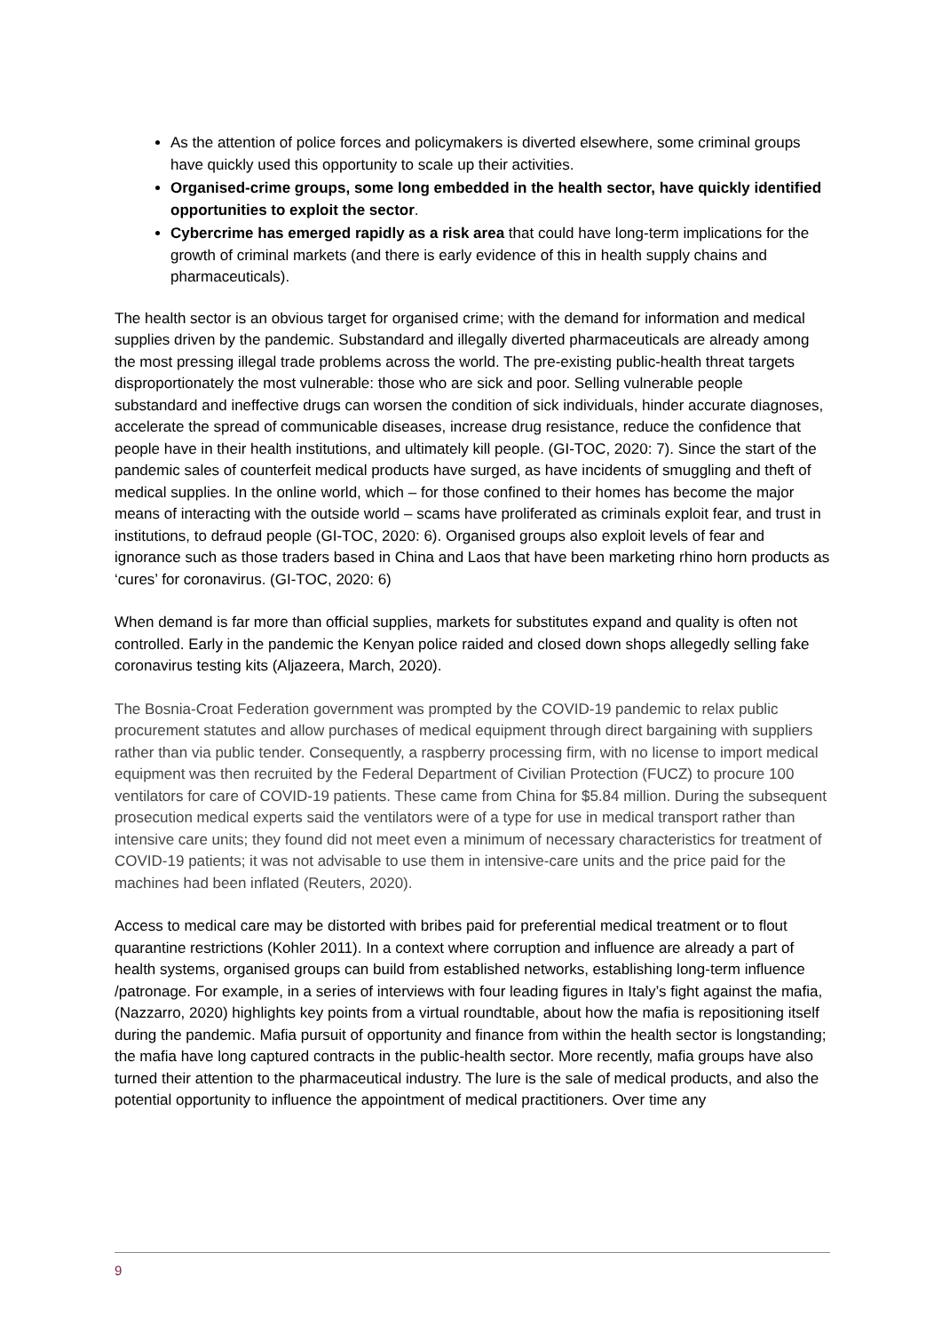As the attention of police forces and policymakers is diverted elsewhere, some criminal groups have quickly used this opportunity to scale up their activities.
Organised-crime groups, some long embedded in the health sector, have quickly identified opportunities to exploit the sector.
Cybercrime has emerged rapidly as a risk area that could have long-term implications for the growth of criminal markets (and there is early evidence of this in health supply chains and pharmaceuticals).
The health sector is an obvious target for organised crime; with the demand for information and medical supplies driven by the pandemic. Substandard and illegally diverted pharmaceuticals are already among the most pressing illegal trade problems across the world. The pre-existing public-health threat targets disproportionately the most vulnerable: those who are sick and poor. Selling vulnerable people substandard and ineffective drugs can worsen the condition of sick individuals, hinder accurate diagnoses, accelerate the spread of communicable diseases, increase drug resistance, reduce the confidence that people have in their health institutions, and ultimately kill people. (GI-TOC, 2020: 7). Since the start of the pandemic sales of counterfeit medical products have surged, as have incidents of smuggling and theft of medical supplies. In the online world, which – for those confined to their homes has become the major means of interacting with the outside world – scams have proliferated as criminals exploit fear, and trust in institutions, to defraud people (GI-TOC, 2020: 6). Organised groups also exploit levels of fear and ignorance such as those traders based in China and Laos that have been marketing rhino horn products as ‘cures’ for coronavirus. (GI-TOC, 2020: 6)
When demand is far more than official supplies, markets for substitutes expand and quality is often not controlled. Early in the pandemic the Kenyan police raided and closed down shops allegedly selling fake coronavirus testing kits (Aljazeera, March, 2020).
The Bosnia-Croat Federation government was prompted by the COVID-19 pandemic to relax public procurement statutes and allow purchases of medical equipment through direct bargaining with suppliers rather than via public tender. Consequently, a raspberry processing firm, with no license to import medical equipment was then recruited by the Federal Department of Civilian Protection (FUCZ) to procure 100 ventilators for care of COVID-19 patients. These came from China for $5.84 million. During the subsequent prosecution medical experts said the ventilators were of a type for use in medical transport rather than intensive care units; they found did not meet even a minimum of necessary characteristics for treatment of COVID-19 patients; it was not advisable to use them in intensive-care units and the price paid for the machines had been inflated (Reuters, 2020).
Access to medical care may be distorted with bribes paid for preferential medical treatment or to flout quarantine restrictions (Kohler 2011). In a context where corruption and influence are already a part of health systems, organised groups can build from established networks, establishing long-term influence /patronage. For example, in a series of interviews with four leading figures in Italy’s fight against the mafia, (Nazzarro, 2020) highlights key points from a virtual roundtable, about how the mafia is repositioning itself during the pandemic. Mafia pursuit of opportunity and finance from within the health sector is longstanding; the mafia have long captured contracts in the public-health sector. More recently, mafia groups have also turned their attention to the pharmaceutical industry. The lure is the sale of medical products, and also the potential opportunity to influence the appointment of medical practitioners. Over time any
9